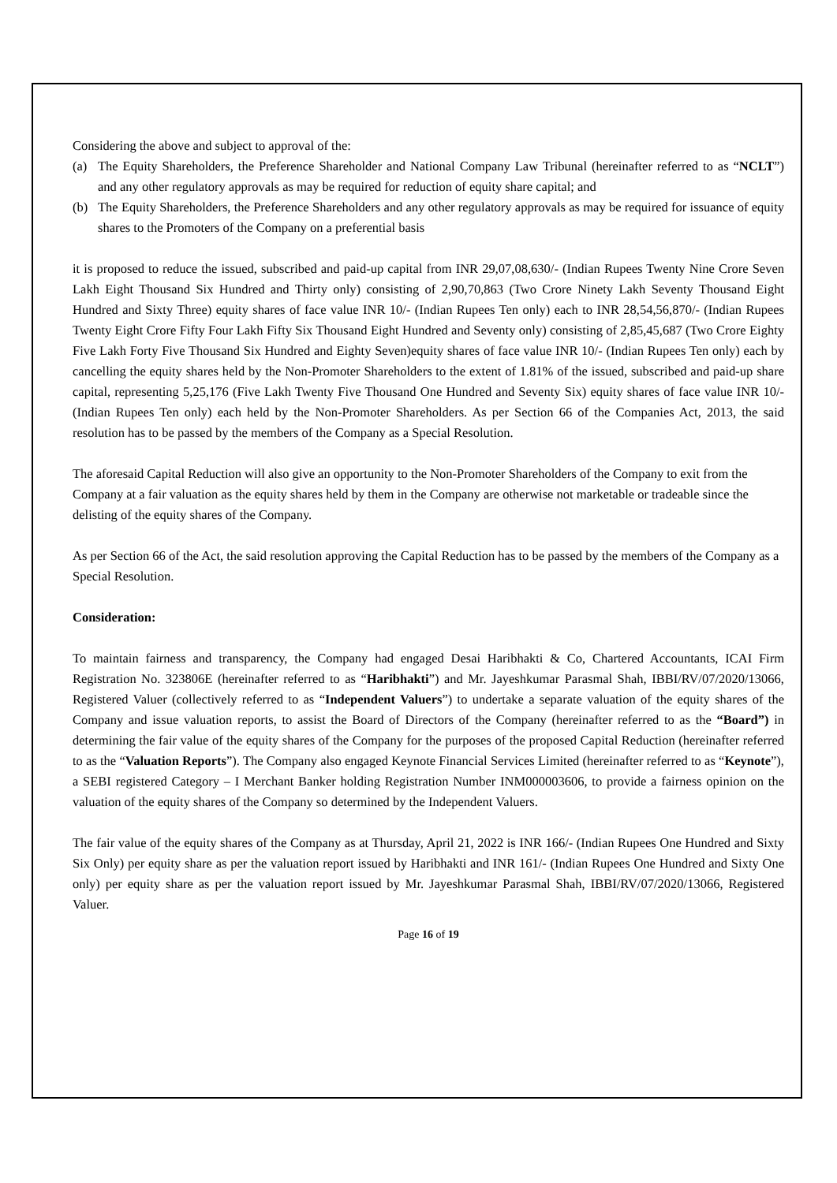Considering the above and subject to approval of the:
(a) The Equity Shareholders, the Preference Shareholder and National Company Law Tribunal (hereinafter referred to as “NCLT”) and any other regulatory approvals as may be required for reduction of equity share capital; and
(b) The Equity Shareholders, the Preference Shareholders and any other regulatory approvals as may be required for issuance of equity shares to the Promoters of the Company on a preferential basis
it is proposed to reduce the issued, subscribed and paid-up capital from INR 29,07,08,630/- (Indian Rupees Twenty Nine Crore Seven Lakh Eight Thousand Six Hundred and Thirty only) consisting of 2,90,70,863 (Two Crore Ninety Lakh Seventy Thousand Eight Hundred and Sixty Three) equity shares of face value INR 10/- (Indian Rupees Ten only) each to INR 28,54,56,870/- (Indian Rupees Twenty Eight Crore Fifty Four Lakh Fifty Six Thousand Eight Hundred and Seventy only) consisting of 2,85,45,687 (Two Crore Eighty Five Lakh Forty Five Thousand Six Hundred and Eighty Seven)equity shares of face value INR 10/- (Indian Rupees Ten only) each by cancelling the equity shares held by the Non-Promoter Shareholders to the extent of 1.81% of the issued, subscribed and paid-up share capital, representing 5,25,176 (Five Lakh Twenty Five Thousand One Hundred and Seventy Six) equity shares of face value INR 10/- (Indian Rupees Ten only) each held by the Non-Promoter Shareholders. As per Section 66 of the Companies Act, 2013, the said resolution has to be passed by the members of the Company as a Special Resolution.
The aforesaid Capital Reduction will also give an opportunity to the Non-Promoter Shareholders of the Company to exit from the Company at a fair valuation as the equity shares held by them in the Company are otherwise not marketable or tradeable since the delisting of the equity shares of the Company.
As per Section 66 of the Act, the said resolution approving the Capital Reduction has to be passed by the members of the Company as a Special Resolution.
Consideration:
To maintain fairness and transparency, the Company had engaged Desai Haribhakti & Co, Chartered Accountants, ICAI Firm Registration No. 323806E (hereinafter referred to as “Haribhakti”) and Mr. Jayeshkumar Parasmal Shah, IBBI/RV/07/2020/13066, Registered Valuer (collectively referred to as “Independent Valuers”) to undertake a separate valuation of the equity shares of the Company and issue valuation reports, to assist the Board of Directors of the Company (hereinafter referred to as the “Board”) in determining the fair value of the equity shares of the Company for the purposes of the proposed Capital Reduction (hereinafter referred to as the “Valuation Reports”). The Company also engaged Keynote Financial Services Limited (hereinafter referred to as “Keynote”), a SEBI registered Category – I Merchant Banker holding Registration Number INM000003606, to provide a fairness opinion on the valuation of the equity shares of the Company so determined by the Independent Valuers.
The fair value of the equity shares of the Company as at Thursday, April 21, 2022 is INR 166/- (Indian Rupees One Hundred and Sixty Six Only) per equity share as per the valuation report issued by Haribhakti and INR 161/- (Indian Rupees One Hundred and Sixty One only) per equity share as per the valuation report issued by Mr. Jayeshkumar Parasmal Shah, IBBI/RV/07/2020/13066, Registered Valuer.
Page 16 of 19